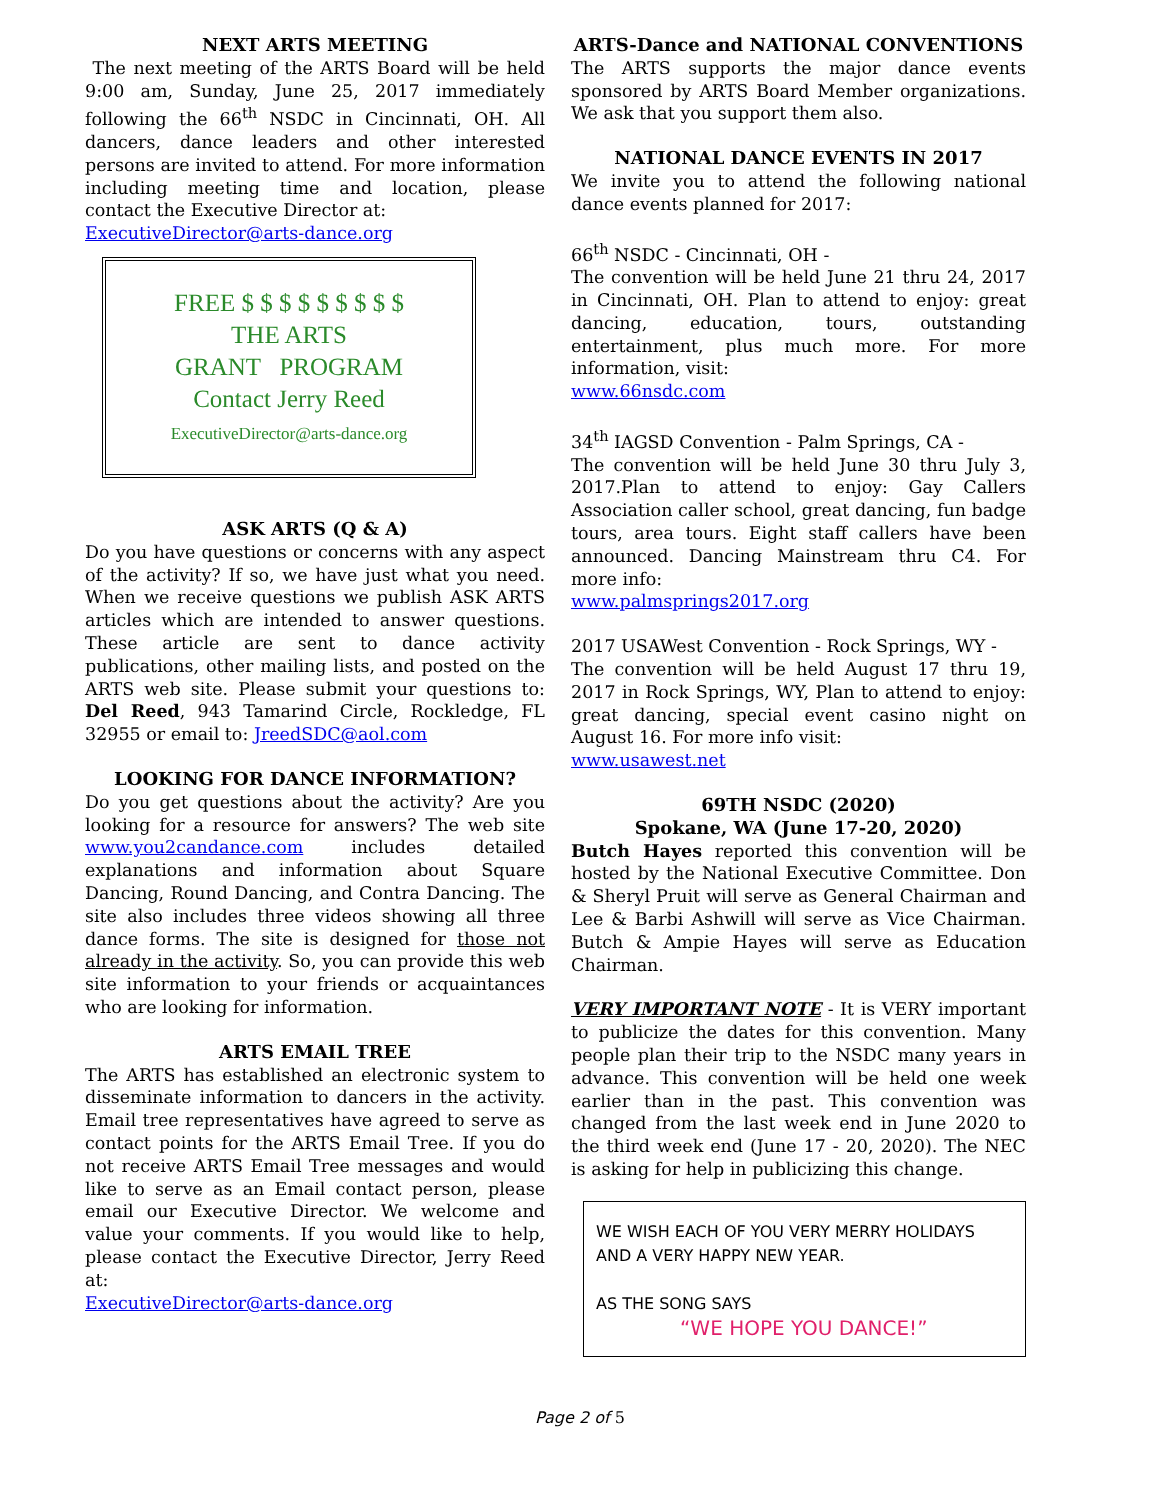NEXT ARTS MEETING
The next meeting of the ARTS Board will be held 9:00 am, Sunday, June 25, 2017 immediately following the 66<sup>th</sup> NSDC in Cincinnati, OH. All dancers, dance leaders and other interested persons are invited to attend. For more information including meeting time and location, please contact the Executive Director at:
ExecutiveDirector@arts-dance.org
FREE $ $ $ $ $ $ $ $ $
THE ARTS
GRANT PROGRAM
Contact Jerry Reed
ExecutiveDirector@arts-dance.org
ASK ARTS (Q & A)
Do you have questions or concerns with any aspect of the activity? If so, we have just what you need. When we receive questions we publish ASK ARTS articles which are intended to answer questions. These article are sent to dance activity publications, other mailing lists, and posted on the ARTS web site. Please submit your questions to: Del Reed, 943 Tamarind Circle, Rockledge, FL 32955 or email to: JreedSDC@aol.com
LOOKING FOR DANCE INFORMATION?
Do you get questions about the activity? Are you looking for a resource for answers? The web site www.you2candance.com includes detailed explanations and information about Square Dancing, Round Dancing, and Contra Dancing. The site also includes three videos showing all three dance forms. The site is designed for those not already in the activity. So, you can provide this web site information to your friends or acquaintances who are looking for information.
ARTS EMAIL TREE
The ARTS has established an electronic system to disseminate information to dancers in the activity. Email tree representatives have agreed to serve as contact points for the ARTS Email Tree. If you do not receive ARTS Email Tree messages and would like to serve as an Email contact person, please email our Executive Director. We welcome and value your comments. If you would like to help, please contact the Executive Director, Jerry Reed at:
ExecutiveDirector@arts-dance.org
ARTS-Dance and NATIONAL CONVENTIONS
The ARTS supports the major dance events sponsored by ARTS Board Member organizations. We ask that you support them also.
NATIONAL DANCE EVENTS IN 2017
We invite you to attend the following national dance events planned for 2017:
66<sup>th</sup> NSDC - Cincinnati, OH -
The convention will be held June 21 thru 24, 2017 in Cincinnati, OH. Plan to attend to enjoy: great dancing, education, tours, outstanding entertainment, plus much more. For more information, visit:
www.66nsdc.com
34<sup>th</sup> IAGSD Convention - Palm Springs, CA -
The convention will be held June 30 thru July 3, 2017.Plan to attend to enjoy: Gay Callers Association caller school, great dancing, fun badge tours, area tours. Eight staff callers have been announced. Dancing Mainstream thru C4. For more info:
www.palmsprings2017.org
2017 USAWest Convention - Rock Springs, WY -
The convention will be held August 17 thru 19, 2017 in Rock Springs, WY, Plan to attend to enjoy: great dancing, special event casino night on August 16. For more info visit:
www.usawest.net
69TH NSDC (2020)
Spokane, WA (June 17-20, 2020)
Butch Hayes reported this convention will be hosted by the National Executive Committee. Don & Sheryl Pruit will serve as General Chairman and Lee & Barbi Ashwill will serve as Vice Chairman. Butch & Ampie Hayes will serve as Education Chairman.
VERY IMPORTANT NOTE - It is VERY important to publicize the dates for this convention. Many people plan their trip to the NSDC many years in advance. This convention will be held one week earlier than in the past. This convention was changed from the last week end in June 2020 to the third week end (June 17 - 20, 2020). The NEC is asking for help in publicizing this change.
WE WISH EACH OF YOU VERY MERRY HOLIDAYS AND A VERY HAPPY NEW YEAR.
AS THE SONG SAYS
“WE HOPE YOU DANCE!”
Page 2 of 5